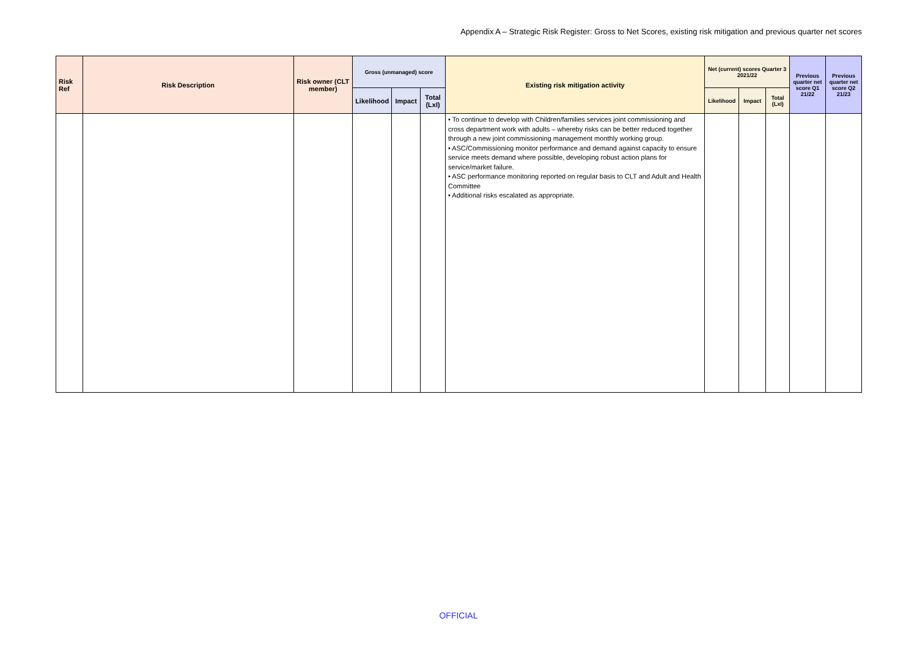Appendix A – Strategic Risk Register: Gross to Net Scores, existing risk mitigation and previous quarter net scores
| Risk Ref | Risk Description | Risk owner (CLT member) | Gross (unmanaged) score | | | Existing risk mitigation activity | Net (current) scores Quarter 3 2021/22 | | | Previous quarter net score Q1 21/22 | Previous quarter net score Q2 21/23 |
| --- | --- | --- | --- | --- | --- | --- | --- | --- | --- | --- | --- |
| | | | Likelihood | Impact | Total (LxI) | | Likelihood | Impact | Total (LxI) | | |
| | | | | | | • To continue to develop with Children/families services joint commissioning and cross department work with adults – whereby risks can be better reduced together through a new joint commissioning management monthly working group. • ASC/Commissioning monitor performance and demand against capacity to ensure service meets demand where possible, developing robust action plans for service/market failure. • ASC performance monitoring reported on regular basis to CLT and Adult and Health Committee • Additional risks escalated as appropriate. | | | | | |
OFFICIAL